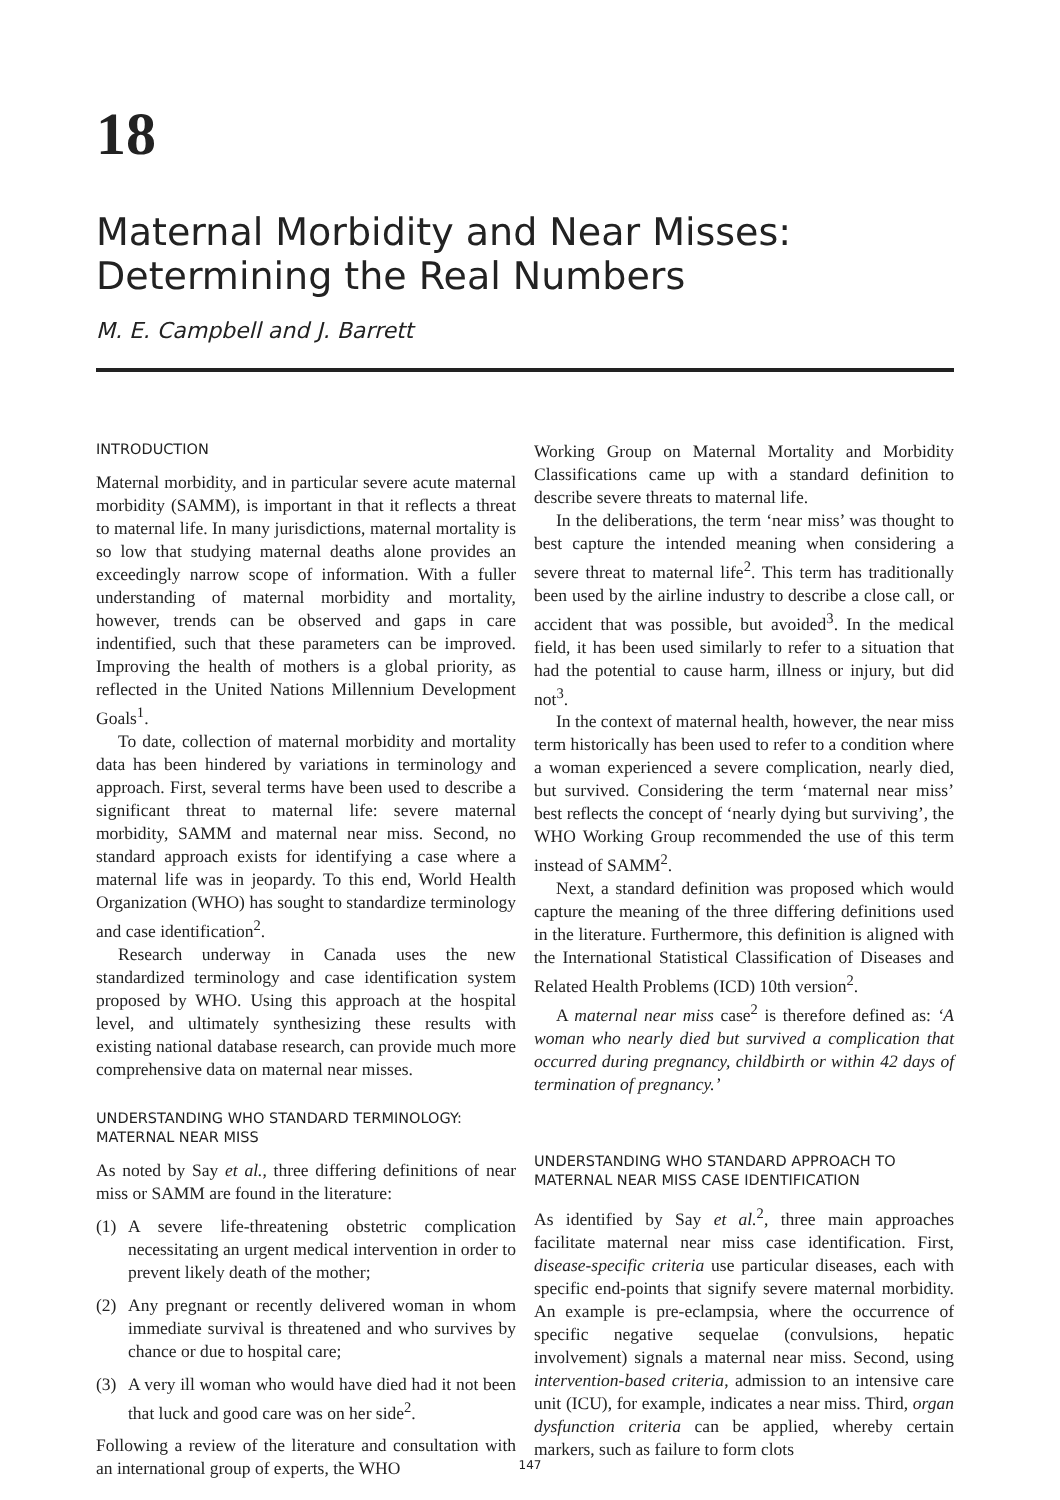18
Maternal Morbidity and Near Misses: Determining the Real Numbers
M. E. Campbell and J. Barrett
INTRODUCTION
Maternal morbidity, and in particular severe acute maternal morbidity (SAMM), is important in that it reflects a threat to maternal life. In many jurisdictions, maternal mortality is so low that studying maternal deaths alone provides an exceedingly narrow scope of information. With a fuller understanding of maternal morbidity and mortality, however, trends can be observed and gaps in care indentified, such that these parameters can be improved. Improving the health of mothers is a global priority, as reflected in the United Nations Millennium Development Goals<sup>1</sup>.
To date, collection of maternal morbidity and mortality data has been hindered by variations in terminology and approach. First, several terms have been used to describe a significant threat to maternal life: severe maternal morbidity, SAMM and maternal near miss. Second, no standard approach exists for identifying a case where a maternal life was in jeopardy. To this end, World Health Organization (WHO) has sought to standardize terminology and case identification<sup>2</sup>.
Research underway in Canada uses the new standardized terminology and case identification system proposed by WHO. Using this approach at the hospital level, and ultimately synthesizing these results with existing national database research, can provide much more comprehensive data on maternal near misses.
UNDERSTANDING WHO STANDARD TERMINOLOGY: MATERNAL NEAR MISS
As noted by Say et al., three differing definitions of near miss or SAMM are found in the literature:
(1) A severe life-threatening obstetric complication necessitating an urgent medical intervention in order to prevent likely death of the mother;
(2) Any pregnant or recently delivered woman in whom immediate survival is threatened and who survives by chance or due to hospital care;
(3) A very ill woman who would have died had it not been that luck and good care was on her side<sup>2</sup>.
Following a review of the literature and consultation with an international group of experts, the WHO
Working Group on Maternal Mortality and Morbidity Classifications came up with a standard definition to describe severe threats to maternal life.
In the deliberations, the term ‘near miss’ was thought to best capture the intended meaning when considering a severe threat to maternal life<sup>2</sup>. This term has traditionally been used by the airline industry to describe a close call, or accident that was possible, but avoided<sup>3</sup>. In the medical field, it has been used similarly to refer to a situation that had the potential to cause harm, illness or injury, but did not<sup>3</sup>.
In the context of maternal health, however, the near miss term historically has been used to refer to a condition where a woman experienced a severe complication, nearly died, but survived. Considering the term ‘maternal near miss’ best reflects the concept of ‘nearly dying but surviving’, the WHO Working Group recommended the use of this term instead of SAMM<sup>2</sup>.
Next, a standard definition was proposed which would capture the meaning of the three differing definitions used in the literature. Furthermore, this definition is aligned with the International Statistical Classification of Diseases and Related Health Problems (ICD) 10th version<sup>2</sup>.
A maternal near miss case<sup>2</sup> is therefore defined as: ‘A woman who nearly died but survived a complication that occurred during pregnancy, childbirth or within 42 days of termination of pregnancy.’
UNDERSTANDING WHO STANDARD APPROACH TO MATERNAL NEAR MISS CASE IDENTIFICATION
As identified by Say et al.<sup>2</sup>, three main approaches facilitate maternal near miss case identification. First, disease-specific criteria use particular diseases, each with specific end-points that signify severe maternal morbidity. An example is pre-eclampsia, where the occurrence of specific negative sequelae (convulsions, hepatic involvement) signals a maternal near miss. Second, using intervention-based criteria, admission to an intensive care unit (ICU), for example, indicates a near miss. Third, organ dysfunction criteria can be applied, whereby certain markers, such as failure to form clots
147